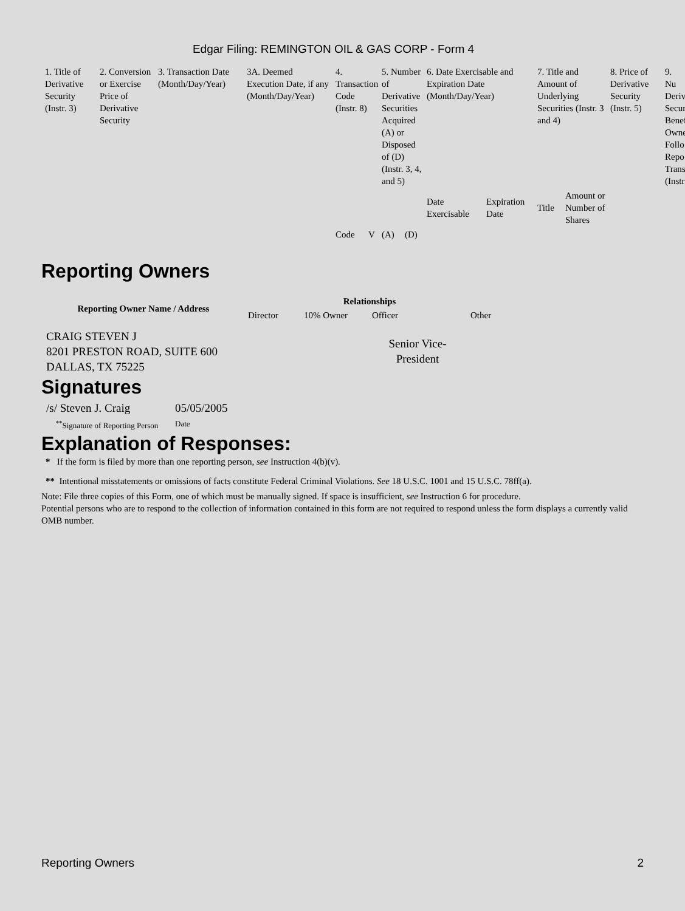Edgar Filing: REMINGTON OIL & GAS CORP - Form 4
| 1. Title of Derivative Security (Instr. 3) | 2. Conversion or Exercise Price of Derivative Security | 3. Transaction Date (Month/Day/Year) | 3A. Deemed Execution Date, if any (Month/Day/Year) | 4. Transaction Code (Instr. 8) | | 5. Number of Derivative Securities Acquired (A) or Disposed of (D) (Instr. 3, 4, and 5) | | 6. Date Exercisable and Expiration Date (Month/Day/Year) | | 7. Title and Amount of Underlying Securities (Instr. 3 and 4) | | 8. Price of Derivative Security (Instr. 5) | 9. Nu Deriv Secur Benef Owne Follo Repo Trans (Instr |
| --- | --- | --- | --- | --- | --- | --- | --- | --- | --- | --- | --- | --- | --- |
| | | | | | | | | Date Exercisable | Expiration Date | Title | Amount or Number of Shares | | |
| | | | | Code | V | (A) | (D) | | | | | | |
Reporting Owners
| Reporting Owner Name / Address | Relationships | | | |
| --- | --- | --- | --- | --- |
| | Director | 10% Owner | Officer | Other |
| CRAIG STEVEN J 8201 PRESTON ROAD, SUITE 600 DALLAS, TX 75225 | | | Senior Vice-President | |
Signatures
| /s/ Steven J. Craig | 05/05/2005 |
| <sup>**</sup> Signature of Reporting Person | Date |
Explanation of Responses:
* If the form is filed by more than one reporting person, see Instruction 4(b)(v).
** Intentional misstatements or omissions of facts constitute Federal Criminal Violations. See 18 U.S.C. 1001 and 15 U.S.C. 78ff(a).
Note: File three copies of this Form, one of which must be manually signed. If space is insufficient, see Instruction 6 for procedure.
Potential persons who are to respond to the collection of information contained in this form are not required to respond unless the form displays a currently valid OMB number.
Reporting Owners 2